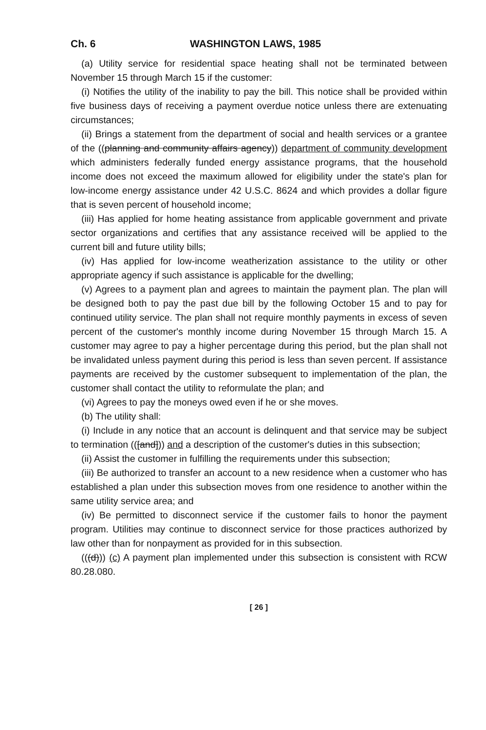Ch. 6 WASHINGTON LAWS, 1985
(a) Utility service for residential space heating shall not be terminated between November 15 through March 15 if the customer:
(i) Notifies the utility of the inability to pay the bill. This notice shall be provided within five business days of receiving a payment overdue notice unless there are extenuating circumstances;
(ii) Brings a statement from the department of social and health services or a grantee of the ((planning and community affairs agency)) department of community development which administers federally funded energy assistance programs, that the household income does not exceed the maximum allowed for eligibility under the state's plan for low-income energy assistance under 42 U.S.C. 8624 and which provides a dollar figure that is seven percent of household income;
(iii) Has applied for home heating assistance from applicable government and private sector organizations and certifies that any assistance received will be applied to the current bill and future utility bills;
(iv) Has applied for low-income weatherization assistance to the utility or other appropriate agency if such assistance is applicable for the dwelling;
(v) Agrees to a payment plan and agrees to maintain the payment plan. The plan will be designed both to pay the past due bill by the following October 15 and to pay for continued utility service. The plan shall not require monthly payments in excess of seven percent of the customer's monthly income during November 15 through March 15. A customer may agree to pay a higher percentage during this period, but the plan shall not be invalidated unless payment during this period is less than seven percent. If assistance payments are received by the customer subsequent to implementation of the plan, the customer shall contact the utility to reformulate the plan; and
(vi) Agrees to pay the moneys owed even if he or she moves.
(b) The utility shall:
(i) Include in any notice that an account is delinquent and that service may be subject to termination (([and])) and a description of the customer's duties in this subsection;
(ii) Assist the customer in fulfilling the requirements under this subsection;
(iii) Be authorized to transfer an account to a new residence when a customer who has established a plan under this subsection moves from one residence to another within the same utility service area; and
(iv) Be permitted to disconnect service if the customer fails to honor the payment program. Utilities may continue to disconnect service for those practices authorized by law other than for nonpayment as provided for in this subsection.
(((d))) (c) A payment plan implemented under this subsection is consistent with RCW 80.28.080.
[ 26 ]